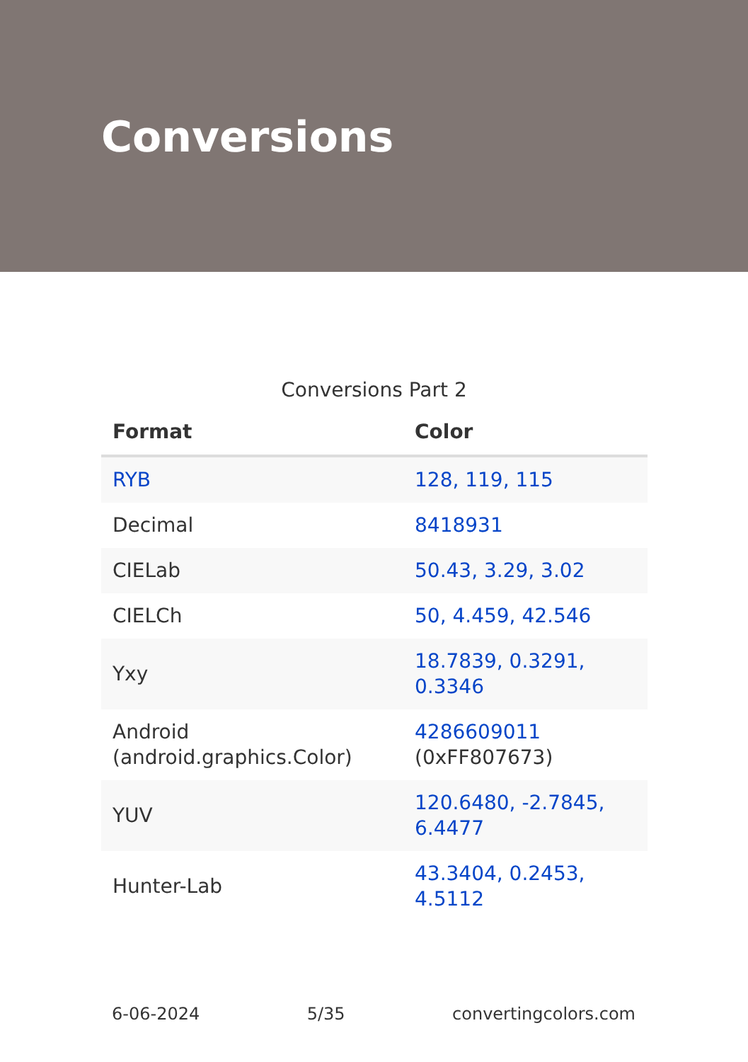Conversions
Conversions Part 2
| Format | Color |
| --- | --- |
| RYB | 128, 119, 115 |
| Decimal | 8418931 |
| CIELab | 50.43, 3.29, 3.02 |
| CIELCh | 50, 4.459, 42.546 |
| Yxy | 18.7839, 0.3291, 0.3346 |
| Android (android.graphics.Color) | 4286609011 (0xFF807673) |
| YUV | 120.6480, -2.7845, 6.4477 |
| Hunter-Lab | 43.3404, 0.2453, 4.5112 |
6-06-2024 5/35 convertingcolors.com